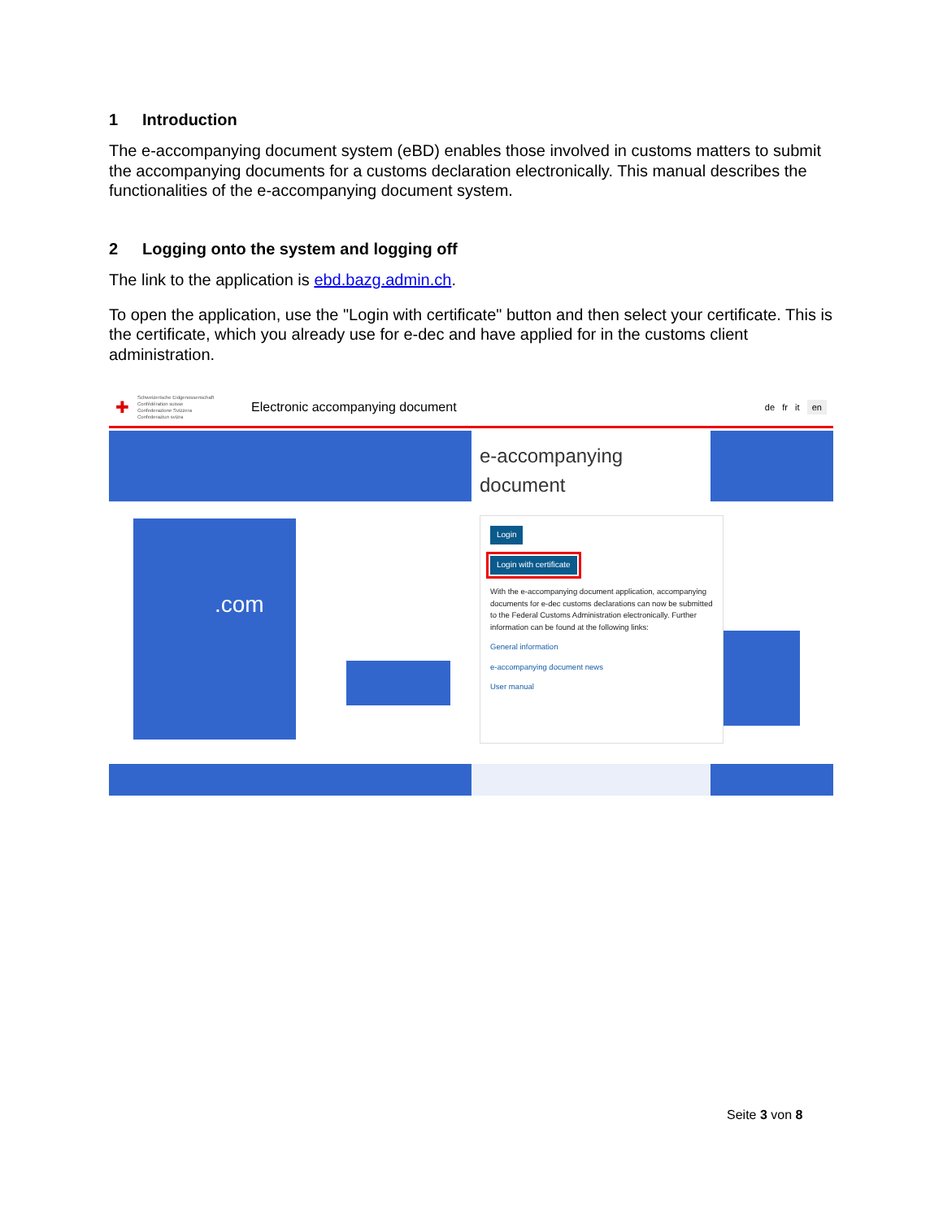1 Introduction
The e-accompanying document system (eBD) enables those involved in customs matters to submit the accompanying documents for a customs declaration electronically. This manual describes the functionalities of the e-accompanying document system.
2 Logging onto the system and logging off
The link to the application is ebd.bazg.admin.ch.
To open the application, use the "Login with certificate" button and then select your certificate. This is the certificate, which you already use for e-dec and have applied for in the customs client administration.
✚ Schweizerische Eidgenossenschaft
Confédération suisse
Confederazione Svizzera
Confederaziun svizra Electronic accompanying document de fr it en
e-accompanying
document
.com
Login
Login with certificate
With the e-accompanying document application, accompanying documents for e-dec customs declarations can now be submitted to the Federal Customs Administration electronically. Further information can be found at the following links:
General information
e-accompanying document news
User manual
Seite 3 von 8